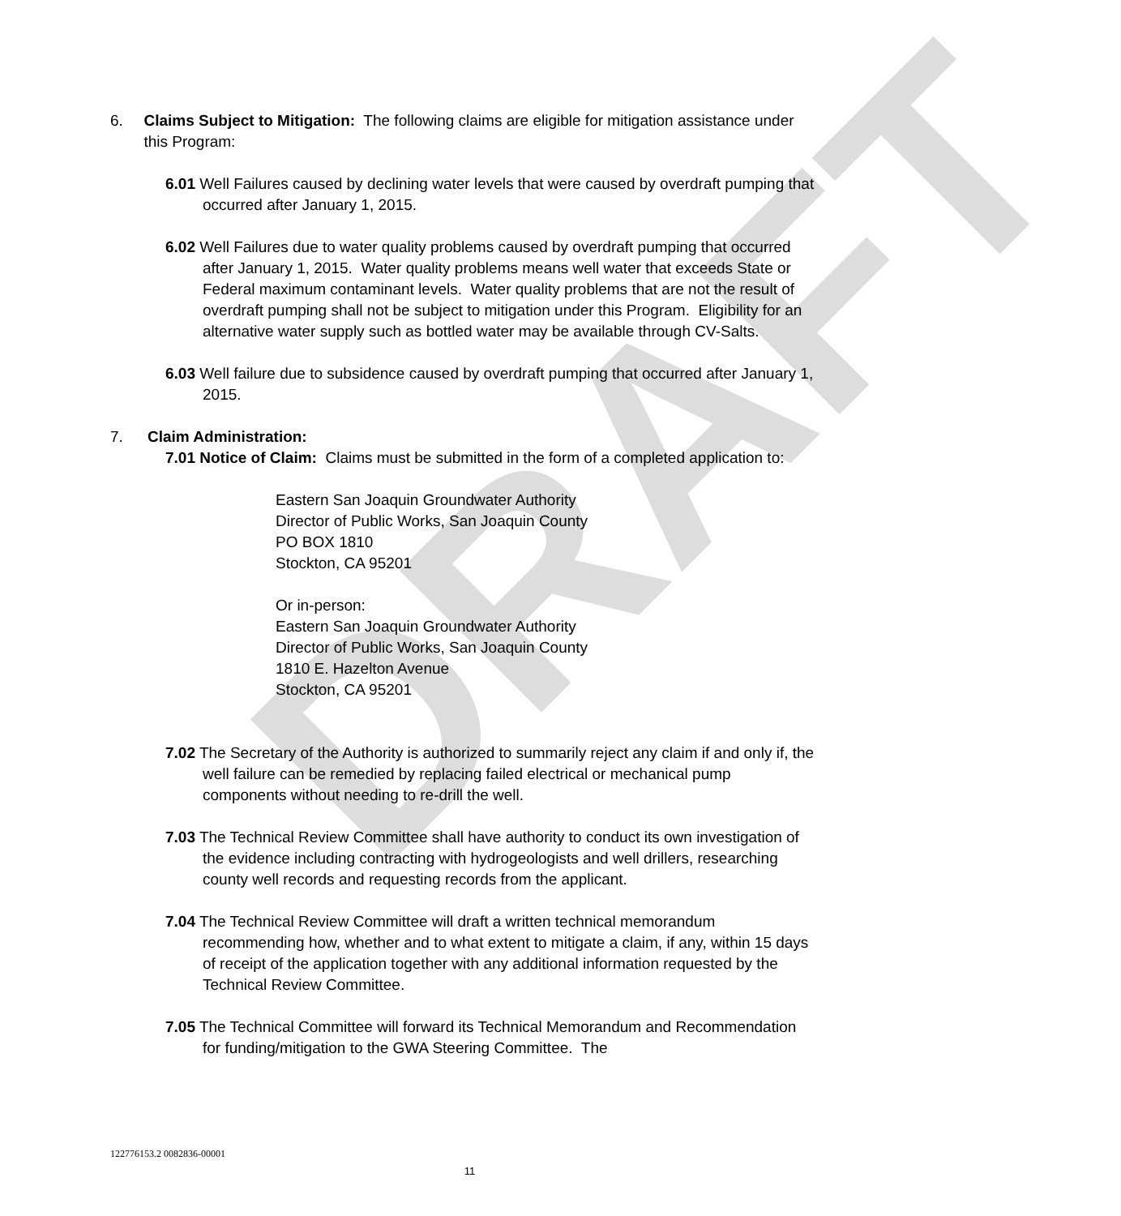DRAFT
6. Claims Subject to Mitigation: The following claims are eligible for mitigation assistance under this Program:
6.01 Well Failures caused by declining water levels that were caused by overdraft pumping that occurred after January 1, 2015.
6.02 Well Failures due to water quality problems caused by overdraft pumping that occurred after January 1, 2015. Water quality problems means well water that exceeds State or Federal maximum contaminant levels. Water quality problems that are not the result of overdraft pumping shall not be subject to mitigation under this Program. Eligibility for an alternative water supply such as bottled water may be available through CV-Salts.
6.03 Well failure due to subsidence caused by overdraft pumping that occurred after January 1, 2015.
7. Claim Administration:
7.01 Notice of Claim: Claims must be submitted in the form of a completed application to:
Eastern San Joaquin Groundwater Authority
Director of Public Works, San Joaquin County
PO BOX 1810
Stockton, CA 95201
Or in-person:
Eastern San Joaquin Groundwater Authority
Director of Public Works, San Joaquin County
1810 E. Hazelton Avenue
Stockton, CA 95201
7.02 The Secretary of the Authority is authorized to summarily reject any claim if and only if, the well failure can be remedied by replacing failed electrical or mechanical pump components without needing to re-drill the well.
7.03 The Technical Review Committee shall have authority to conduct its own investigation of the evidence including contracting with hydrogeologists and well drillers, researching county well records and requesting records from the applicant.
7.04 The Technical Review Committee will draft a written technical memorandum recommending how, whether and to what extent to mitigate a claim, if any, within 15 days of receipt of the application together with any additional information requested by the Technical Review Committee.
7.05 The Technical Committee will forward its Technical Memorandum and Recommendation for funding/mitigation to the GWA Steering Committee. The
122776153.2 0082836-00001
11